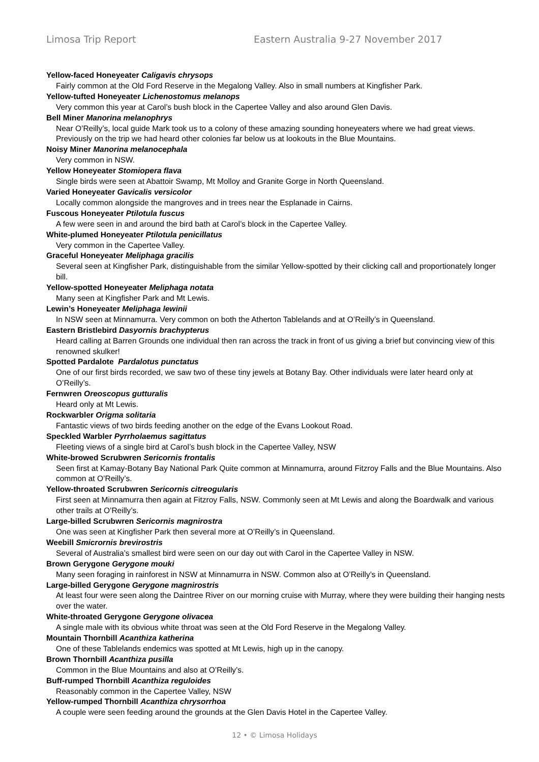Limosa Trip Report Eastern Australia 9-27 November 2017
Yellow-faced Honeyeater Caligavis chrysops
Fairly common at the Old Ford Reserve in the Megalong Valley. Also in small numbers at Kingfisher Park.
Yellow-tufted Honeyeater Lichenostomus melanops
Very common this year at Carol’s bush block in the Capertee Valley and also around Glen Davis.
Bell Miner Manorina melanophrys
Near O’Reilly’s, local guide Mark took us to a colony of these amazing sounding honeyeaters where we had great views. Previously on the trip we had heard other colonies far below us at lookouts in the Blue Mountains.
Noisy Miner Manorina melanocephala
Very common in NSW.
Yellow Honeyeater Stomiopera flava
Single birds were seen at Abattoir Swamp, Mt Molloy and Granite Gorge in North Queensland.
Varied Honeyeater Gavicalis versicolor
Locally common alongside the mangroves and in trees near the Esplanade in Cairns.
Fuscous Honeyeater Ptilotula fuscus
A few were seen in and around the bird bath at Carol’s block in the Capertee Valley.
White-plumed Honeyeater Ptilotula penicillatus
Very common in the Capertee Valley.
Graceful Honeyeater Meliphaga gracilis
Several seen at Kingfisher Park, distinguishable from the similar Yellow-spotted by their clicking call and proportionately longer bill.
Yellow-spotted Honeyeater Meliphaga notata
Many seen at Kingfisher Park and Mt Lewis.
Lewin’s Honeyeater Meliphaga lewinii
In NSW seen at Minnamurra. Very common on both the Atherton Tablelands and at O’Reilly’s in Queensland.
Eastern Bristlebird Dasyornis brachypterus
Heard calling at Barren Grounds one individual then ran across the track in front of us giving a brief but convincing view of this renowned skulker!
Spotted Pardalote Pardalotus punctatus
One of our first birds recorded, we saw two of these tiny jewels at Botany Bay. Other individuals were later heard only at O’Reilly’s.
Fernwren Oreoscopus gutturalis
Heard only at Mt Lewis.
Rockwarbler Origma solitaria
Fantastic views of two birds feeding another on the edge of the Evans Lookout Road.
Speckled Warbler Pyrrholaemus sagittatus
Fleeting views of a single bird at Carol’s bush block in the Capertee Valley, NSW
White-browed Scrubwren Sericornis frontalis
Seen first at Kamay-Botany Bay National Park Quite common at Minnamurra, around Fitzroy Falls and the Blue Mountains. Also common at O’Reilly’s.
Yellow-throated Scrubwren Sericornis citreogularis
First seen at Minnamurra then again at Fitzroy Falls, NSW. Commonly seen at Mt Lewis and along the Boardwalk and various other trails at O’Reilly’s.
Large-billed Scrubwren Sericornis magnirostra
One was seen at Kingfisher Park then several more at O’Reilly’s in Queensland.
Weebill Smicrornis brevirostris
Several of Australia’s smallest bird were seen on our day out with Carol in the Capertee Valley in NSW.
Brown Gerygone Gerygone mouki
Many seen foraging in rainforest in NSW at Minnamurra in NSW. Common also at O’Reilly’s in Queensland.
Large-billed Gerygone Gerygone magnirostris
At least four were seen along the Daintree River on our morning cruise with Murray, where they were building their hanging nests over the water.
White-throated Gerygone Gerygone olivacea
A single male with its obvious white throat was seen at the Old Ford Reserve in the Megalong Valley.
Mountain Thornbill Acanthiza katherina
One of these Tablelands endemics was spotted at Mt Lewis, high up in the canopy.
Brown Thornbill Acanthiza pusilla
Common in the Blue Mountains and also at O’Reilly’s.
Buff-rumped Thornbill Acanthiza reguloides
Reasonably common in the Capertee Valley, NSW
Yellow-rumped Thornbill Acanthiza chrysorrhoa
A couple were seen feeding around the grounds at the Glen Davis Hotel in the Capertee Valley.
12 • © Limosa Holidays